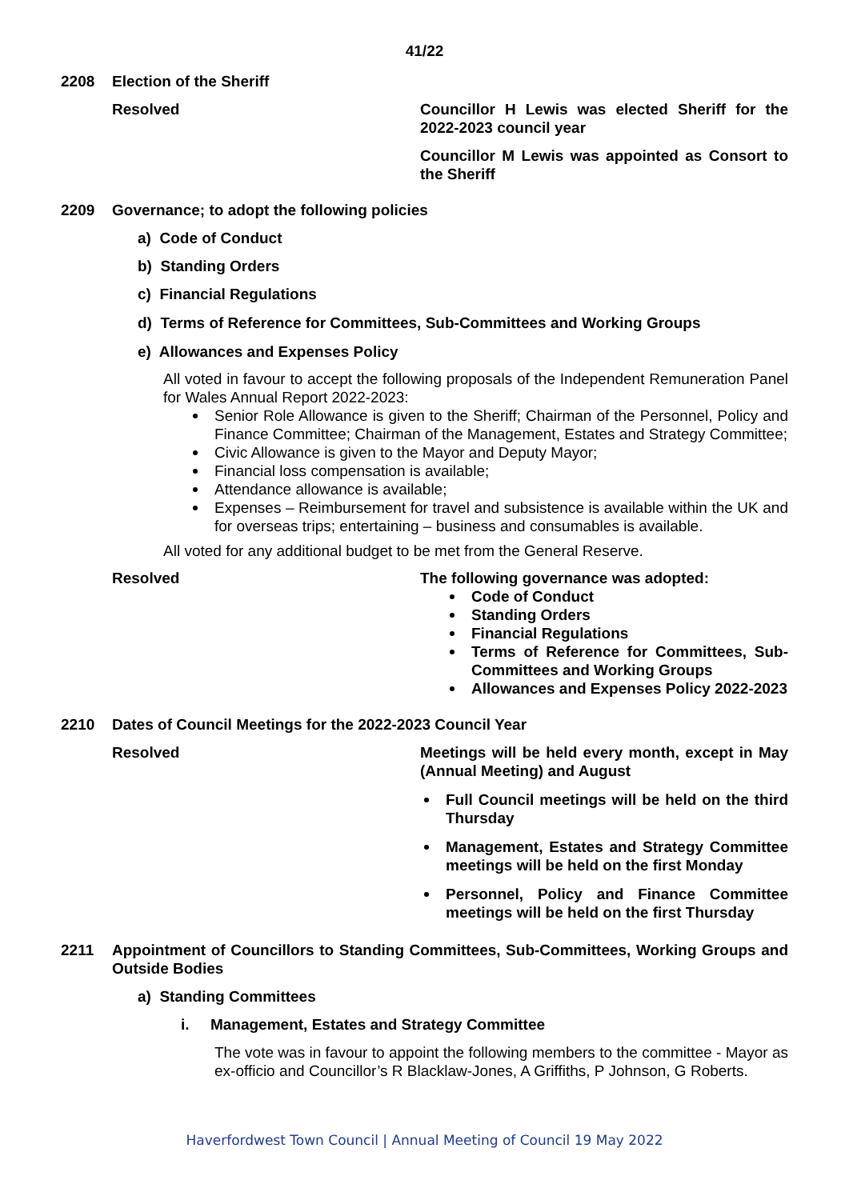41/22
2208 Election of the Sheriff
Resolved Councillor H Lewis was elected Sheriff for the 2022-2023 council year
Councillor M Lewis was appointed as Consort to the Sheriff
2209 Governance; to adopt the following policies
a) Code of Conduct
b) Standing Orders
c) Financial Regulations
d) Terms of Reference for Committees, Sub-Committees and Working Groups
e) Allowances and Expenses Policy
All voted in favour to accept the following proposals of the Independent Remuneration Panel for Wales Annual Report 2022-2023:
Senior Role Allowance is given to the Sheriff; Chairman of the Personnel, Policy and Finance Committee; Chairman of the Management, Estates and Strategy Committee;
Civic Allowance is given to the Mayor and Deputy Mayor;
Financial loss compensation is available;
Attendance allowance is available;
Expenses – Reimbursement for travel and subsistence is available within the UK and for overseas trips; entertaining – business and consumables is available.
All voted for any additional budget to be met from the General Reserve.
Resolved The following governance was adopted:
Code of Conduct
Standing Orders
Financial Regulations
Terms of Reference for Committees, Sub-Committees and Working Groups
Allowances and Expenses Policy 2022-2023
2210 Dates of Council Meetings for the 2022-2023 Council Year
Resolved Meetings will be held every month, except in May (Annual Meeting) and August
Full Council meetings will be held on the third Thursday
Management, Estates and Strategy Committee meetings will be held on the first Monday
Personnel, Policy and Finance Committee meetings will be held on the first Thursday
2211 Appointment of Councillors to Standing Committees, Sub-Committees, Working Groups and Outside Bodies
a) Standing Committees
i. Management, Estates and Strategy Committee
The vote was in favour to appoint the following members to the committee - Mayor as ex-officio and Councillor’s R Blacklaw-Jones, A Griffiths, P Johnson, G Roberts.
Haverfordwest Town Council | Annual Meeting of Council 19 May 2022